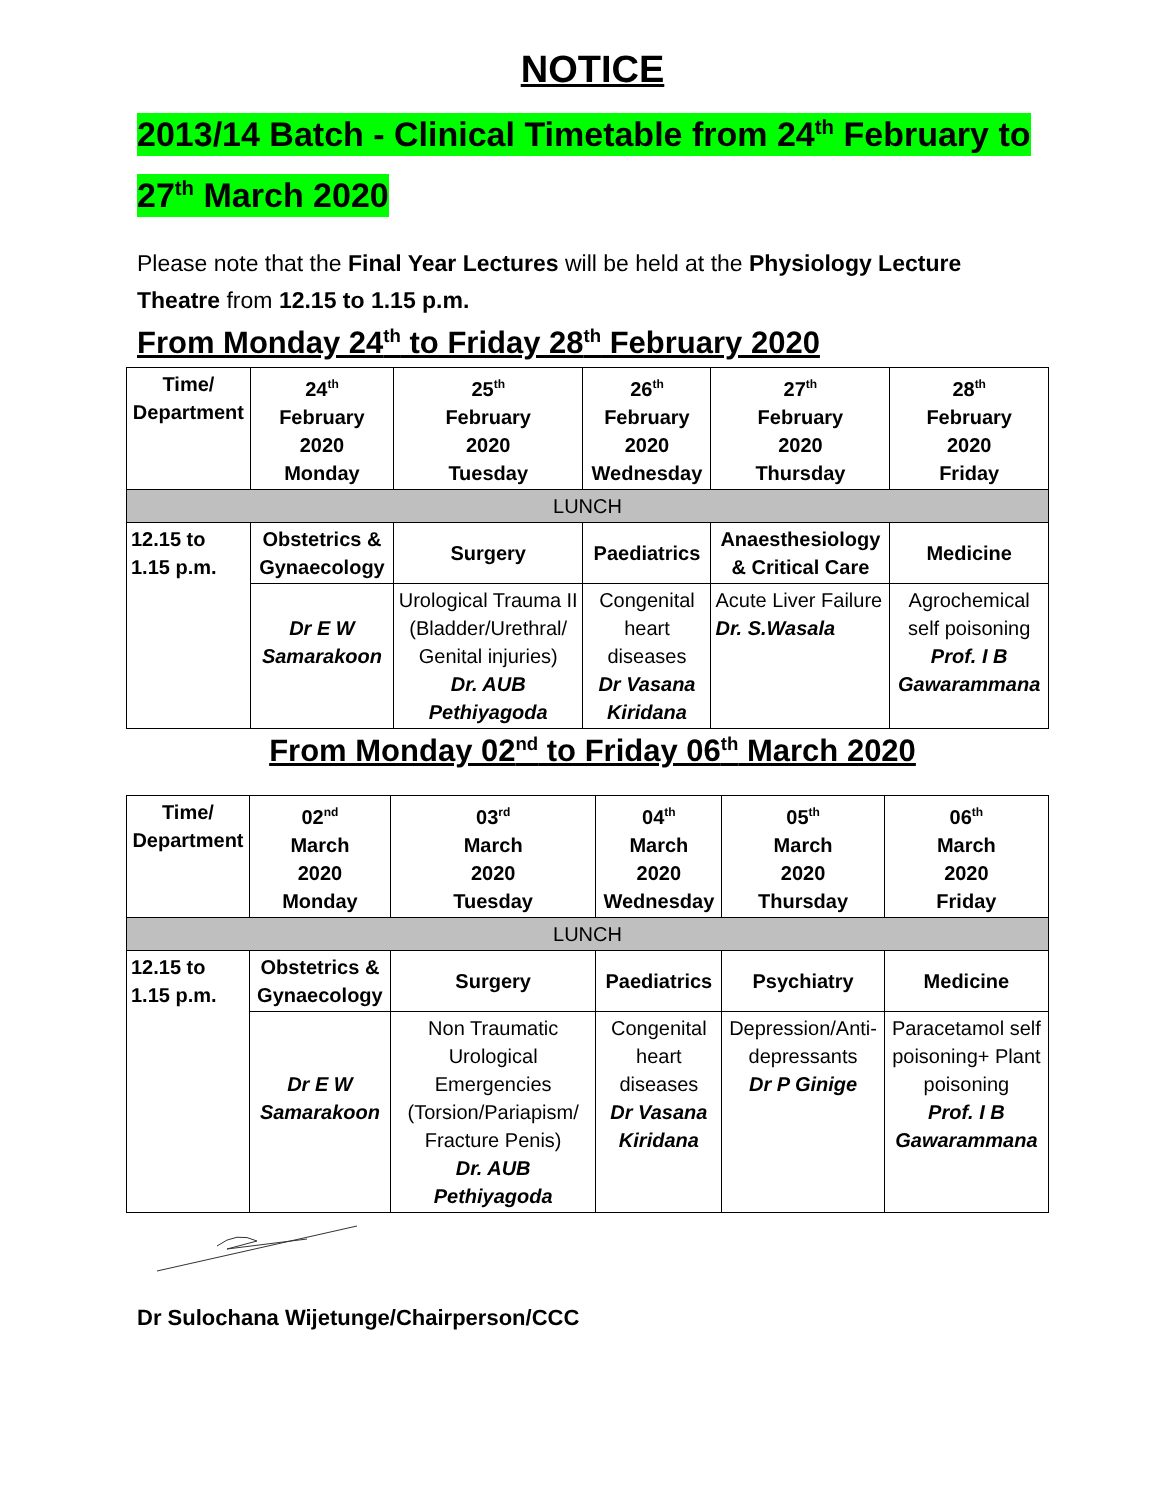NOTICE
2013/14 Batch - Clinical Timetable from 24<sup>th</sup> February to
27<sup>th</sup> March 2020
Please note that the Final Year Lectures will be held at the Physiology Lecture Theatre from 12.15 to 1.15 p.m.
From Monday 24<sup>th</sup> to Friday 28<sup>th</sup> February 2020
| Time/ Department | 24<sup>th</sup> February 2020 Monday | 25<sup>th</sup> February 2020 Tuesday | 26<sup>th</sup> February 2020 Wednesday | 27<sup>th</sup> February 2020 Thursday | 28<sup>th</sup> February 2020 Friday |
| --- | --- | --- | --- | --- | --- |
| LUNCH | | | | | |
| 12.15 to 1.15 p.m. | Obstetrics & Gynaecology | Surgery | Paediatrics | Anaesthesiology & Critical Care | Medicine |
| | Dr E W Samarakoon | Urological Trauma II (Bladder/Urethral/ Genital injuries) Dr. AUB Pethiyagoda | Congenital heart diseases Dr Vasana Kiridana | Acute Liver Failure Dr. S.Wasala | Agrochemical self poisoning Prof. I B Gawarammana |
From Monday 02<sup>nd</sup> to Friday 06<sup>th</sup> March 2020
| Time/ Department | 02<sup>nd</sup> March 2020 Monday | 03<sup>rd</sup> March 2020 Tuesday | 04<sup>th</sup> March 2020 Wednesday | 05<sup>th</sup> March 2020 Thursday | 06<sup>th</sup> March 2020 Friday |
| --- | --- | --- | --- | --- | --- |
| LUNCH | | | | | |
| 12.15 to 1.15 p.m. | Obstetrics & Gynaecology | Surgery | Paediatrics | Psychiatry | Medicine |
| | Dr E W Samarakoon | Non Traumatic Urological Emergencies (Torsion/Pariapism/ Fracture Penis) Dr. AUB Pethiyagoda | Congenital heart diseases Dr Vasana Kiridana | Depression/Anti-depressants Dr P Ginige | Paracetamol self poisoning+ Plant poisoning Prof. I B Gawarammana |
Dr Sulochana Wijetunge/Chairperson/CCC